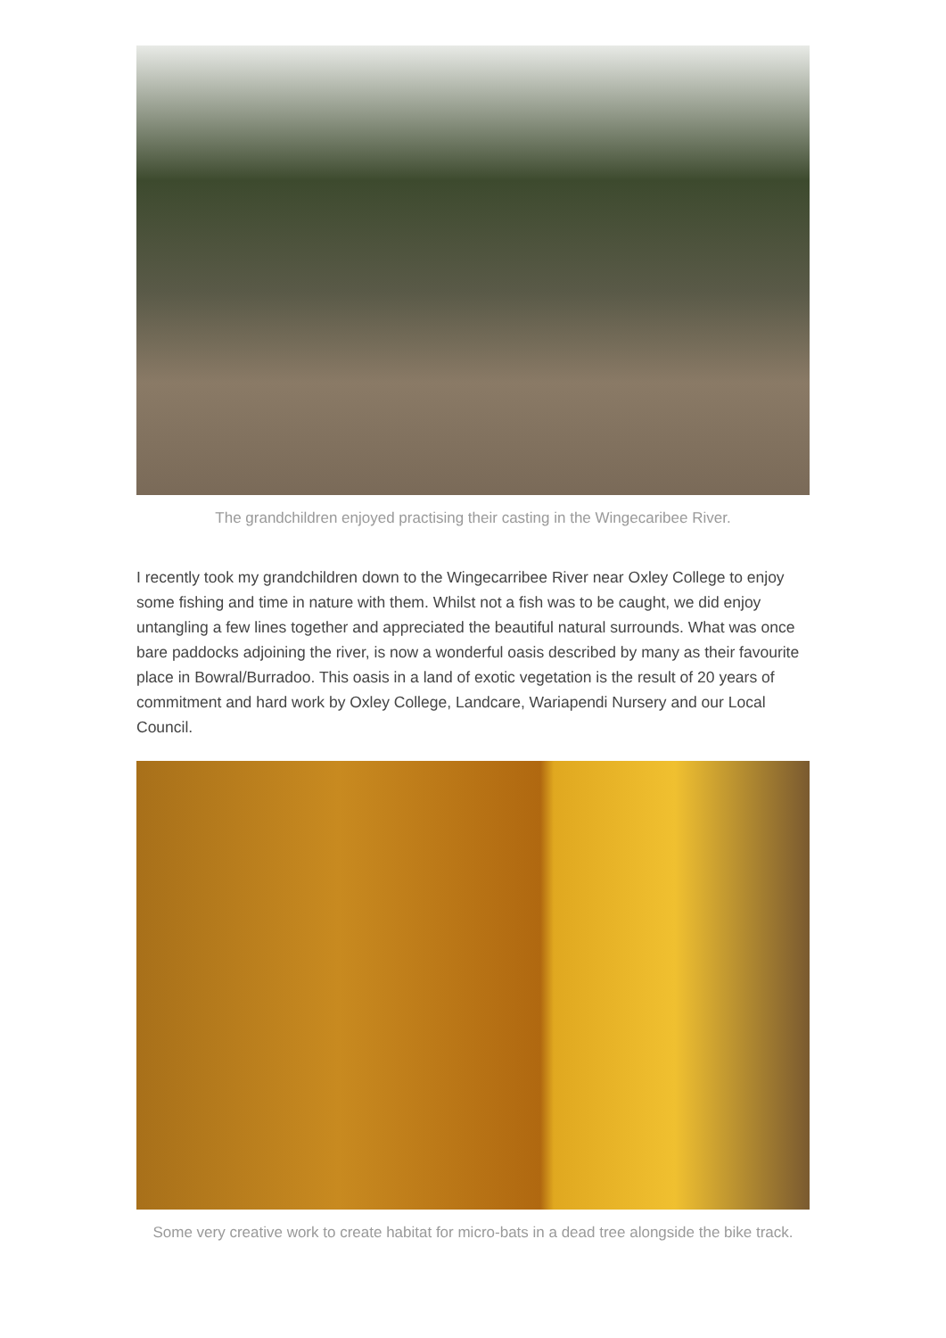The grandchildren enjoyed practising their casting in the Wingecaribee River.
I recently took my grandchildren down to the Wingecarribee River near Oxley College to enjoy some fishing and time in nature with them. Whilst not a fish was to be caught, we did enjoy untangling a few lines together and appreciated the beautiful natural surrounds. What was once bare paddocks adjoining the river, is now a wonderful oasis described by many as their favourite place in Bowral/Burradoo. This oasis in a land of exotic vegetation is the result of 20 years of commitment and hard work by Oxley College, Landcare, Wariapendi Nursery and our Local Council.
Some very creative work to create habitat for micro-bats in a dead tree alongside the bike track.